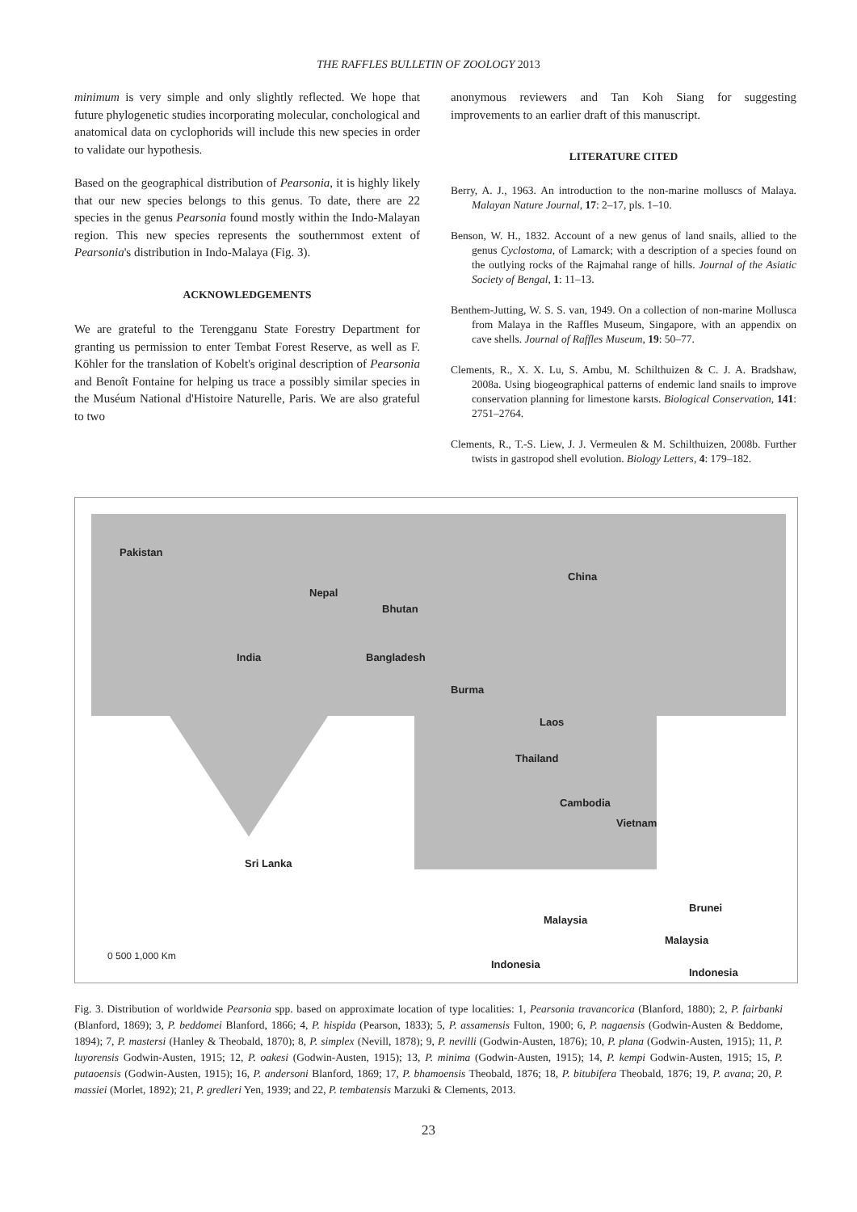THE RAFFLES BULLETIN OF ZOOLOGY 2013
minimum is very simple and only slightly reflected. We hope that future phylogenetic studies incorporating molecular, conchological and anatomical data on cyclophorids will include this new species in order to validate our hypothesis.
Based on the geographical distribution of Pearsonia, it is highly likely that our new species belongs to this genus. To date, there are 22 species in the genus Pearsonia found mostly within the Indo-Malayan region. This new species represents the southernmost extent of Pearsonia's distribution in Indo-Malaya (Fig. 3).
ACKNOWLEDGEMENTS
We are grateful to the Terengganu State Forestry Department for granting us permission to enter Tembat Forest Reserve, as well as F. Köhler for the translation of Kobelt's original description of Pearsonia and Benoît Fontaine for helping us trace a possibly similar species in the Muséum National d'Histoire Naturelle, Paris. We are also grateful to two
anonymous reviewers and Tan Koh Siang for suggesting improvements to an earlier draft of this manuscript.
LITERATURE CITED
Berry, A. J., 1963. An introduction to the non-marine molluscs of Malaya. Malayan Nature Journal, 17: 2–17, pls. 1–10.
Benson, W. H., 1832. Account of a new genus of land snails, allied to the genus Cyclostoma, of Lamarck; with a description of a species found on the outlying rocks of the Rajmahal range of hills. Journal of the Asiatic Society of Bengal, 1: 11–13.
Benthem-Jutting, W. S. S. van, 1949. On a collection of non-marine Mollusca from Malaya in the Raffles Museum, Singapore, with an appendix on cave shells. Journal of Raffles Museum, 19: 50–77.
Clements, R., X. X. Lu, S. Ambu, M. Schilthuizen & C. J. A. Bradshaw, 2008a. Using biogeographical patterns of endemic land snails to improve conservation planning for limestone karsts. Biological Conservation, 141: 2751–2764.
Clements, R., T.-S. Liew, J. J. Vermeulen & M. Schilthuizen, 2008b. Further twists in gastropod shell evolution. Biology Letters, 4: 179–182.
Pakistan
Nepal
Bhutan
China
India Bangladesh
Burma
Laos
Thailand
Cambodia
Vietnam
Sri Lanka
Malaysia
Brunei
Malaysia
Indonesia
Indonesia
0 500 1,000 Km
Fig. 3. Distribution of worldwide Pearsonia spp. based on approximate location of type localities: 1, Pearsonia travancorica (Blanford, 1880); 2, P. fairbanki (Blanford, 1869); 3, P. beddomei Blanford, 1866; 4, P. hispida (Pearson, 1833); 5, P. assamensis Fulton, 1900; 6, P. nagaensis (Godwin-Austen & Beddome, 1894); 7, P. mastersi (Hanley & Theobald, 1870); 8, P. simplex (Nevill, 1878); 9, P. nevilli (Godwin-Austen, 1876); 10, P. plana (Godwin-Austen, 1915); 11, P. luyorensis Godwin-Austen, 1915; 12, P. oakesi (Godwin-Austen, 1915); 13, P. minima (Godwin-Austen, 1915); 14, P. kempi Godwin-Austen, 1915; 15, P. putaoensis (Godwin-Austen, 1915); 16, P. andersoni Blanford, 1869; 17, P. bhamoensis Theobald, 1876; 18, P. bitubifera Theobald, 1876; 19, P. avana; 20, P. massiei (Morlet, 1892); 21, P. gredleri Yen, 1939; and 22, P. tembatensis Marzuki & Clements, 2013.
23